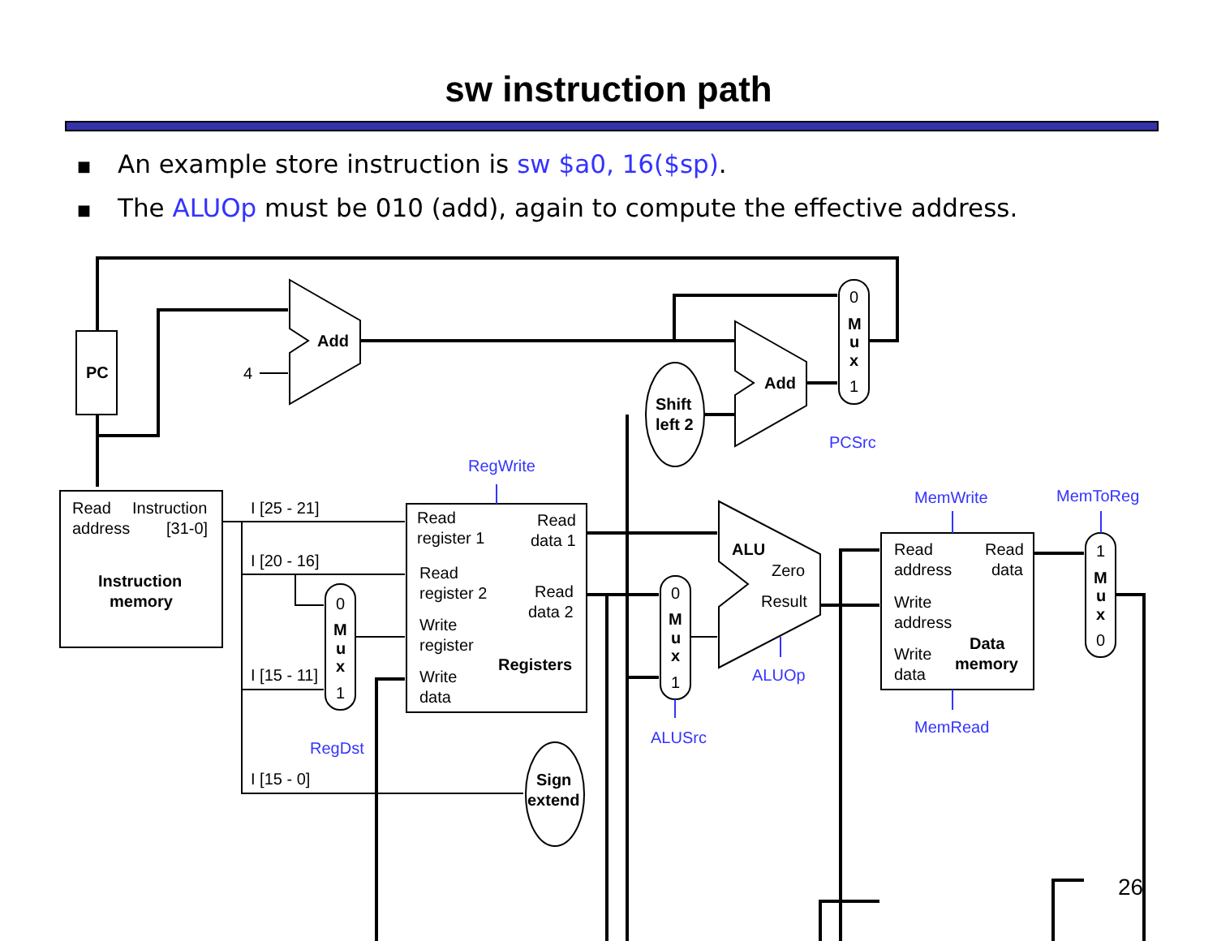sw instruction path
■ An example store instruction is sw $a0, 16($sp).
■ The ALUOp must be 010 (add), again to compute the effective address.
PC
Add
Add
4
Shift
left 2
Sign
extend
0
M
u
x
1
Read
Instruction
address
[31-0]
Instruction
memory
I [25 - 21]
I [20 - 16]
I [15 - 11]
I [15 - 0]
0
M
u
x
1
Read
register 1
Read
data 1
Read
register 2
Read
data 2
Write
register
Registers
Write
data
0
M
u
x
1
ALU
Zero
Result
Read
address
Read
data
Write
address
Write
data
Data
memory
1
M
u
x
0
PCSrc
RegWrite
MemWrite
MemToReg
ALUOp
ALUSrc
RegDst
MemRead
26